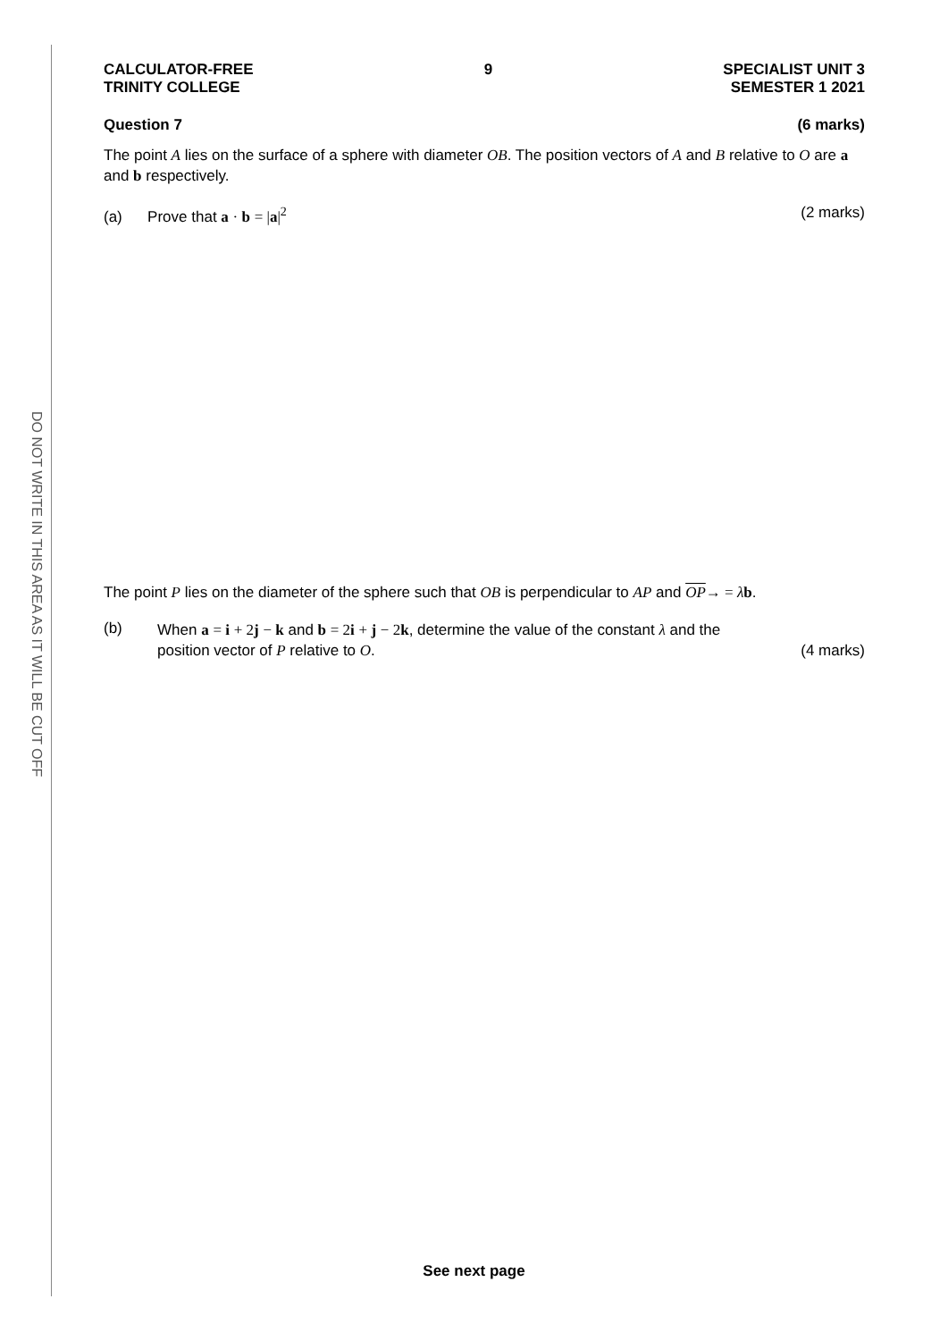DO NOT WRITE IN THIS AREA AS IT WILL BE CUT OFF
CALCULATOR-FREE
TRINITY COLLEGE
9 SPECIALIST UNIT 3
SEMESTER 1 2021
Question 7 (6 marks)
The point A lies on the surface of a sphere with diameter OB. The position vectors of A and B relative to O are a and b respectively.
(a) Prove that a · b = |a|<sup>2</sup> (2 marks)
The point P lies on the diameter of the sphere such that OB is perpendicular to AP and OP→ = λb.
(b)
When a = i + 2 j − k and b = 2 i + j − 2 k, determine the value of the constant λ and the
position vector of P relative to O. (4 marks)
See next page